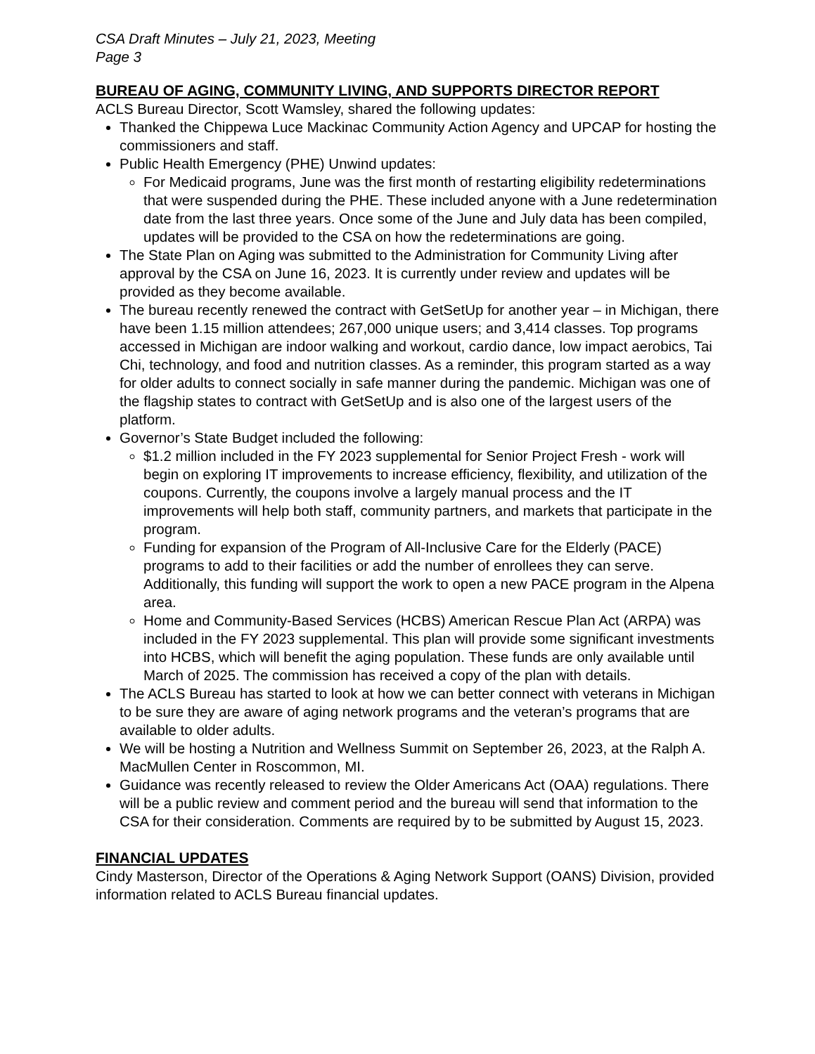CSA Draft Minutes – July 21, 2023, Meeting
Page 3
BUREAU OF AGING, COMMUNITY LIVING, AND SUPPORTS DIRECTOR REPORT
ACLS Bureau Director, Scott Wamsley, shared the following updates:
Thanked the Chippewa Luce Mackinac Community Action Agency and UPCAP for hosting the commissioners and staff.
Public Health Emergency (PHE) Unwind updates:
For Medicaid programs, June was the first month of restarting eligibility redeterminations that were suspended during the PHE. These included anyone with a June redetermination date from the last three years. Once some of the June and July data has been compiled, updates will be provided to the CSA on how the redeterminations are going.
The State Plan on Aging was submitted to the Administration for Community Living after approval by the CSA on June 16, 2023. It is currently under review and updates will be provided as they become available.
The bureau recently renewed the contract with GetSetUp for another year – in Michigan, there have been 1.15 million attendees; 267,000 unique users; and 3,414 classes. Top programs accessed in Michigan are indoor walking and workout, cardio dance, low impact aerobics, Tai Chi, technology, and food and nutrition classes. As a reminder, this program started as a way for older adults to connect socially in safe manner during the pandemic. Michigan was one of the flagship states to contract with GetSetUp and is also one of the largest users of the platform.
Governor’s State Budget included the following:
$1.2 million included in the FY 2023 supplemental for Senior Project Fresh - work will begin on exploring IT improvements to increase efficiency, flexibility, and utilization of the coupons. Currently, the coupons involve a largely manual process and the IT improvements will help both staff, community partners, and markets that participate in the program.
Funding for expansion of the Program of All-Inclusive Care for the Elderly (PACE) programs to add to their facilities or add the number of enrollees they can serve. Additionally, this funding will support the work to open a new PACE program in the Alpena area.
Home and Community-Based Services (HCBS) American Rescue Plan Act (ARPA) was included in the FY 2023 supplemental. This plan will provide some significant investments into HCBS, which will benefit the aging population. These funds are only available until March of 2025. The commission has received a copy of the plan with details.
The ACLS Bureau has started to look at how we can better connect with veterans in Michigan to be sure they are aware of aging network programs and the veteran’s programs that are available to older adults.
We will be hosting a Nutrition and Wellness Summit on September 26, 2023, at the Ralph A. MacMullen Center in Roscommon, MI.
Guidance was recently released to review the Older Americans Act (OAA) regulations. There will be a public review and comment period and the bureau will send that information to the CSA for their consideration. Comments are required by to be submitted by August 15, 2023.
FINANCIAL UPDATES
Cindy Masterson, Director of the Operations & Aging Network Support (OANS) Division, provided information related to ACLS Bureau financial updates.